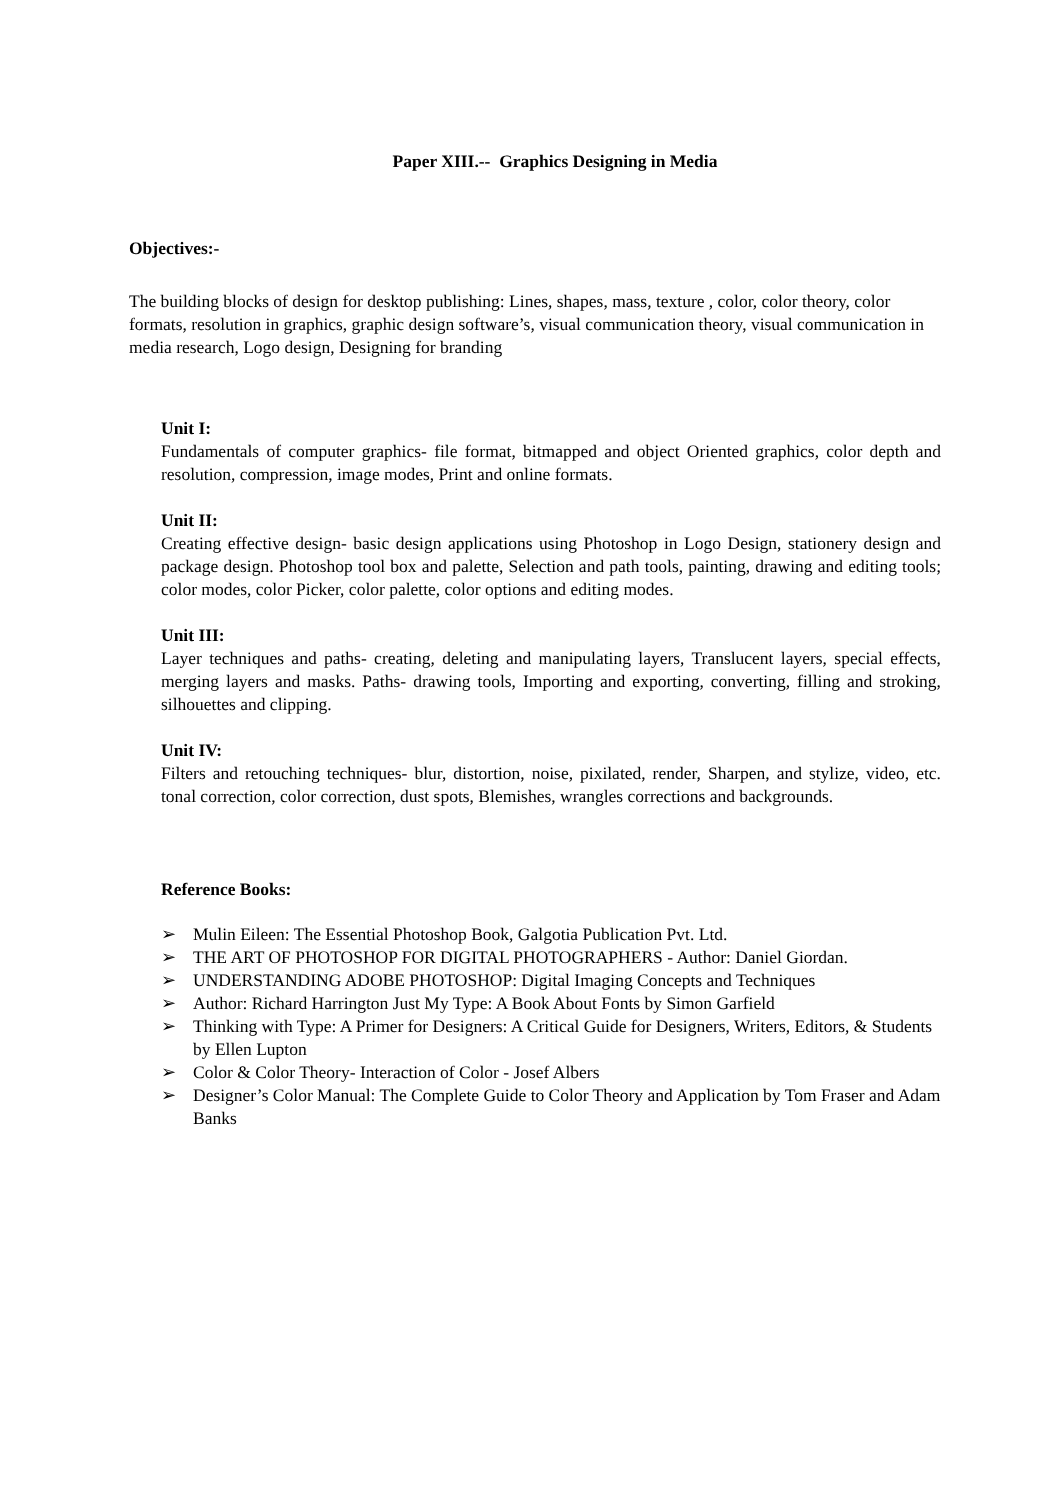Paper XIII.-- Graphics Designing in Media
Objectives:-
The building blocks of design for desktop publishing: Lines, shapes, mass, texture , color, color theory, color formats, resolution in graphics, graphic design software’s, visual communication theory, visual communication in media research, Logo design, Designing for branding
Unit I:
Fundamentals of computer graphics- file format, bitmapped and object Oriented graphics, color depth and resolution, compression, image modes, Print and online formats.
Unit II:
Creating effective design- basic design applications using Photoshop in Logo Design, stationery design and package design. Photoshop tool box and palette, Selection and path tools, painting, drawing and editing tools; color modes, color Picker, color palette, color options and editing modes.
Unit III:
Layer techniques and paths- creating, deleting and manipulating layers, Translucent layers, special effects, merging layers and masks. Paths- drawing tools, Importing and exporting, converting, filling and stroking, silhouettes and clipping.
Unit IV:
Filters and retouching techniques- blur, distortion, noise, pixilated, render, Sharpen, and stylize, video, etc. tonal correction, color correction, dust spots, Blemishes, wrangles corrections and backgrounds.
Reference Books:
➢ Mulin Eileen: The Essential Photoshop Book, Galgotia Publication Pvt. Ltd.
➢ THE ART OF PHOTOSHOP FOR DIGITAL PHOTOGRAPHERS - Author: Daniel Giordan.
➢ UNDERSTANDING ADOBE PHOTOSHOP: Digital Imaging Concepts and Techniques
➢ Author: Richard Harrington Just My Type: A Book About Fonts by Simon Garfield
➢ Thinking with Type: A Primer for Designers: A Critical Guide for Designers, Writers, Editors, & Students by Ellen Lupton
➢ Color & Color Theory- Interaction of Color - Josef Albers
➢ Designer’s Color Manual: The Complete Guide to Color Theory and Application by Tom Fraser and Adam Banks